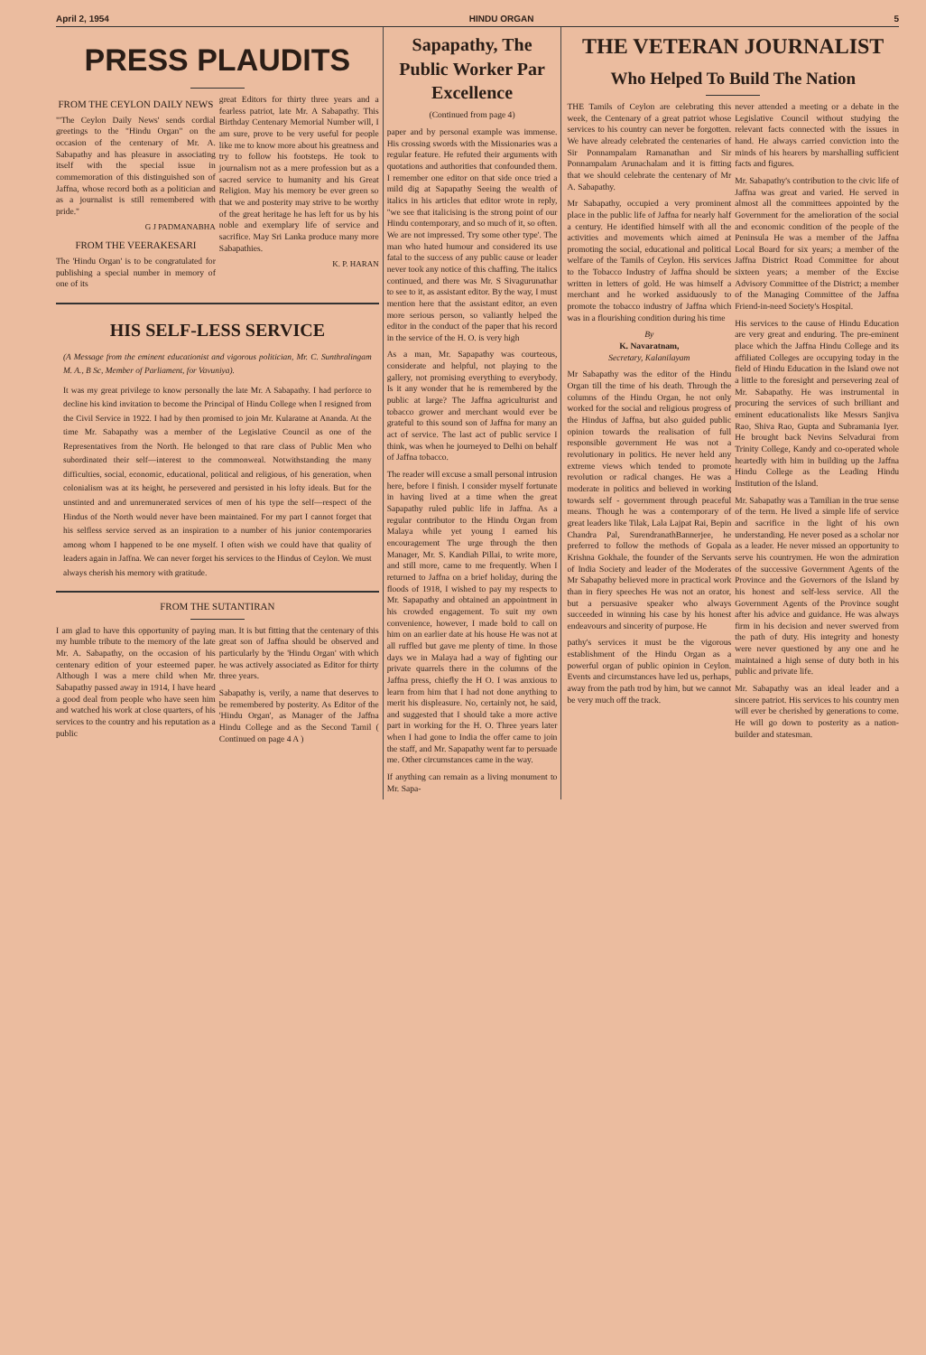April 2, 1954 HINDU ORGAN 5
PRESS PLAUDITS
FROM THE CEYLON DAILY NEWS
"'The Ceylon Daily News' sends cordial greetings to the "Hindu Organ" on the occasion of the centenary of Mr. A. Sabapathy and has pleasure in associating itself with the special issue in commemoration of this distinguished son of Jaffna, whose record both as a politician and as a journalist is still remembered with pride."
G J PADMANABHA
FROM THE VEERAKESARI
The 'Hindu Organ' is to be congratulated for publishing a special number in memory of one of its
great Editors for thirty three years and a fearless patriot, late Mr. A Sabapathy. This Birthday Centenary Memorial Number will, I am sure, prove to be very useful for people like me to know more about his greatness and try to follow his footsteps. He took to journalism not as a mere profession but as a sacred service to humanity and his Great Religion. May his memory be ever green so that we and posterity may strive to be worthy of the great heritage he has left for us by his noble and exemplary life of service and sacrifice. May Sri Lanka produce many more Sabapathies.
K. P. HARAN
HIS SELF-LESS SERVICE
(A Message from the eminent educationist and vigorous politician, Mr. C. Sunthralingam M. A., B Sc, Member of Parliament, for Vavuniya).
It was my great privilege to know personally the late Mr. A Sabapathy. I had perforce to decline his kind invitation to become the Principal of Hindu College when I resigned from the Civil Service in 1922. I had by then promised to join Mr. Kularatne at Ananda. At the time Mr. Sabapathy was a member of the Legislative Council as one of the Representatives from the North. He belonged to that rare class of Public Men who subordinated their self—interest to the commonweal. Notwithstanding the many difficulties, social, economic, educational, political and religious, of his generation, when colonialism was at its height, he persevered and persisted in his lofty ideals. But for the unstinted and and unremunerated services of men of his type the self—respect of the Hindus of the North would never have been maintained. For my part I cannot forget that his selfless service served as an inspiration to a number of his junior contemporaries among whom I happened to be one myself. I often wish we could have that quality of leaders again in Jaffna. We can never forget his services to the Hindus of Ceylon. We must always cherish his memory with gratitude.
FROM THE SUTANTIRAN
I am glad to have this opportunity of paying my humble tribute to the memory of the late Mr. A. Sabapathy, on the occasion of his centenary edition of your esteemed paper. Although I was a mere child when Mr. Sabapathy passed away in 1914, I have heard a good deal from people who have seen him and watched his work at close quarters, of his services to the country and his reputation as a public
man. It is but fitting that the centenary of this great son of Jaffna should be observed and particularly by the 'Hindu Organ' with which he was actively associated as Editor for thirty three years.
Sabapathy is, verily, a name that deserves to be remembered by posterity. As Editor of the 'Hindu Organ', as Manager of the Jaffna Hindu College and as the Second Tamil ( Continued on page 4 A )
Sapapathy, The Public Worker Par Excellence
(Continued from page 4)
paper and by personal example was immense. His crossing swords with the Missionaries was a regular feature. He refuted their arguments with quotations and authorities that confounded them. I remember one editor on that side once tried a mild dig at Sapapathy Seeing the wealth of italics in his articles that editor wrote in reply, "we see that italicising is the strong point of our Hindu contemporary, and so much of it, so often. We are not impressed. Try some other type'. The man who hated humour and considered its use fatal to the success of any public cause or leader never took any notice of this chaffing. The italics continued, and there was Mr. S Sivagurunathar to see to it, as assistant editor. By the way, I must mention here that the assistant editor, an even more serious person, so valiantly helped the editor in the conduct of the paper that his record in the service of the H. O. is very high
As a man, Mr. Sapapathy was courteous, considerate and helpful, not playing to the gallery, not promising everything to everybody. Is it any wonder that he is remembered by the public at large? The Jaffna agriculturist and tobacco grower and merchant would ever be grateful to this sound son of Jaffna for many an act of service. The last act of public service I think, was when he journeyed to Delhi on behalf of Jaffna tobacco.
The reader will excuse a small personal intrusion here, before I finish. I consider myself fortunate in having lived at a time when the great Sapapathy ruled public life in Jaffna. As a regular contributor to the Hindu Organ from Malaya while yet young I earned his encouragement The urge through the then Manager, Mr. S. Kandiah Pillai, to write more, and still more, came to me frequently. When I returned to Jaffna on a brief holiday, during the floods of 1918, I wished to pay my respects to Mr. Sapapathy and obtained an appointment in his crowded engagement. To suit my own convenience, however, I made bold to call on him on an earlier date at his house He was not at all ruffled but gave me plenty of time. In those days we in Malaya had a way of fighting our private quarrels there in the columns of the Jaffna press, chiefly the H O. I was anxious to learn from him that I had not done anything to merit his displeasure. No, certainly not, he said, and suggested that I should take a more active part in working for the H. O. Three years later when I had gone to India the offer came to join the staff, and Mr. Sapapathy went far to persuade me. Other circumstances came in the way.
If anything can remain as a living monument to Mr. Sapa-
THE VETERAN JOURNALIST
Who Helped To Build The Nation
THE Tamils of Ceylon are celebrating this week, the Centenary of a great patriot whose services to his country can never be forgotten. We have already celebrated the centenaries of Sir Ponnampalam Ramanathan and Sir Ponnampalam Arunachalam and it is fitting that we should celebrate the centenary of Mr A. Sabapathy.
Mr Sabapathy, occupied a very prominent place in the public life of Jaffna for nearly half a century. He identified himself with all the activities and movements which aimed at promoting the social, educational and political welfare of the Tamils of Ceylon. His services to the Tobacco Industry of Jaffna should be written in letters of gold. He was himself a merchant and he worked assiduously to promote the tobacco industry of Jaffna which was in a flourishing condition during his time
By
K. Navaratnam,
Secretary, Kalanilayam
Mr Sabapathy was the editor of the Hindu Organ till the time of his death. Through the columns of the Hindu Organ, he not only worked for the social and religious progress of the Hindus of Jaffna, but also guided public opinion towards the realisation of full responsible government He was not a revolutionary in politics. He never held any extreme views which tended to promote revolution or radical changes. He was a moderate in politics and believed in working towards self - government through peaceful means. Though he was a contemporary of great leaders like Tilak, Lala Lajpat Rai, Bepin Chandra Pal, SurendranathBannerjee, he preferred to follow the methods of Gopala Krishna Gokhale, the founder of the Servants of India Society and leader of the Moderates Mr Sabapathy believed more in practical work than in fiery speeches He was not an orator, but a persuasive speaker who always succeeded in winning his case by his honest endeavours and sincerity of purpose. He
pathy's services it must be the vigorous establishment of the Hindu Organ as a powerful organ of public opinion in Ceylon. Events and circumstances have led us, perhaps, away from the path trod by him, but we cannot be very much off the track.
never attended a meeting or a debate in the Legislative Council without studying the relevant facts connected with the issues in hand. He always carried conviction into the minds of his hearers by marshalling sufficient facts and figures.
Mr. Sabapathy's contribution to the civic life of Jaffna was great and varied. He served in almost all the committees appointed by the Government for the amelioration of the social and economic condition of the people of the Peninsula He was a member of the Jaffna Local Board for six years; a member of the Jaffna District Road Committee for about sixteen years; a member of the Excise Advisory Committee of the District; a member of the Managing Committee of the Jaffna Friend-in-need Society's Hospital.
His services to the cause of Hindu Education are very great and enduring. The pre-eminent place which the Jaffna Hindu College and its affiliated Colleges are occupying today in the field of Hindu Education in the Island owe not a little to the foresight and persevering zeal of Mr. Sabapathy. He was instrumental in procuring the services of such brilliant and eminent educationalists like Messrs Sanjiva Rao, Shiva Rao, Gupta and Subramania Iyer. He brought back Nevins Selvadurai from Trinity College, Kandy and co-operated whole heartedly with him in building up the Jaffna Hindu College as the Leading Hindu Institution of the Island.
Mr. Sabapathy was a Tamilian in the true sense of the term. He lived a simple life of service and sacrifice in the light of his own understanding. He never posed as a scholar nor as a leader. He never missed an opportunity to serve his countrymen. He won the admiration of the successive Government Agents of the Province and the Governors of the Island by his honest and self-less service. All the Government Agents of the Province sought after his advice and guidance. He was always firm in his decision and never swerved from the path of duty. His integrity and honesty were never questioned by any one and he maintained a high sense of duty both in his public and private life.
Mr. Sabapathy was an ideal leader and a sincere patriot. His services to his country men will ever be cherished by generations to come. He will go down to posterity as a nation-builder and statesman.